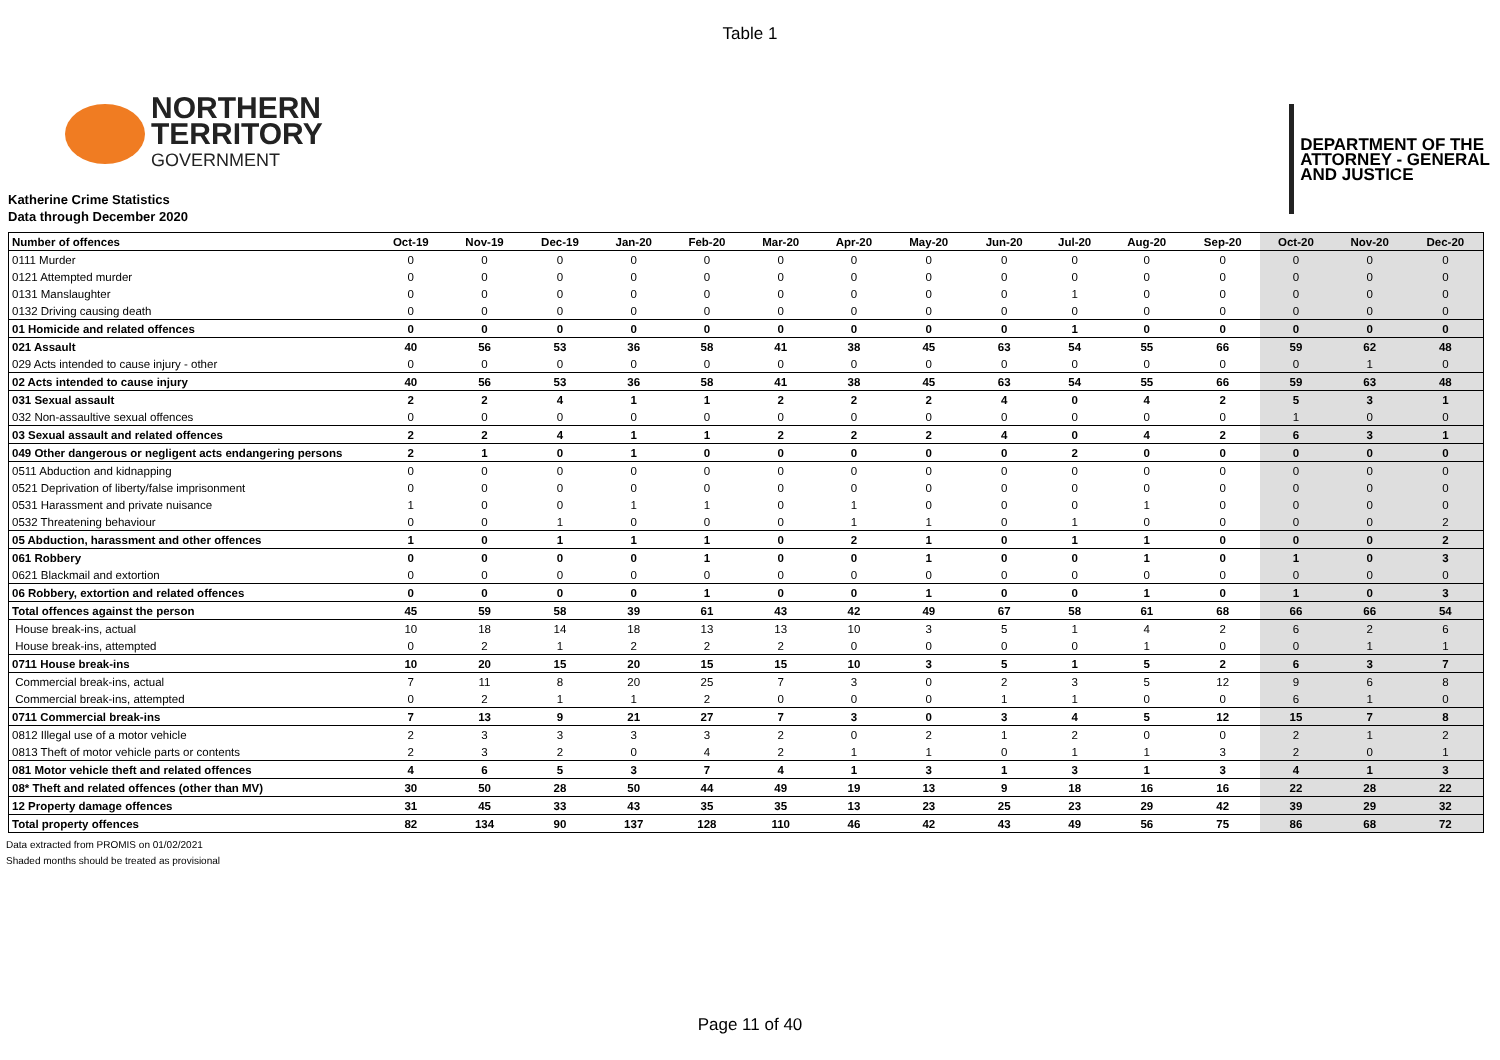Table 1
NORTHERN
TERRITORY
GOVERNMENT
DEPARTMENT OF THE
ATTORNEY - GENERAL
AND JUSTICE
Katherine Crime Statistics
Data through December 2020
| Number of offences | Oct-19 | Nov-19 | Dec-19 | Jan-20 | Feb-20 | Mar-20 | Apr-20 | May-20 | Jun-20 | Jul-20 | Aug-20 | Sep-20 | Oct-20 | Nov-20 | Dec-20 |
| --- | --- | --- | --- | --- | --- | --- | --- | --- | --- | --- | --- | --- | --- | --- | --- |
| 0111 Murder | 0 | 0 | 0 | 0 | 0 | 0 | 0 | 0 | 0 | 0 | 0 | 0 | 0 | 0 | 0 |
| 0121 Attempted murder | 0 | 0 | 0 | 0 | 0 | 0 | 0 | 0 | 0 | 0 | 0 | 0 | 0 | 0 | 0 |
| 0131 Manslaughter | 0 | 0 | 0 | 0 | 0 | 0 | 0 | 0 | 0 | 1 | 0 | 0 | 0 | 0 | 0 |
| 0132 Driving causing death | 0 | 0 | 0 | 0 | 0 | 0 | 0 | 0 | 0 | 0 | 0 | 0 | 0 | 0 | 0 |
| 01 Homicide and related offences | 0 | 0 | 0 | 0 | 0 | 0 | 0 | 0 | 0 | 1 | 0 | 0 | 0 | 0 | 0 |
| 021 Assault | 40 | 56 | 53 | 36 | 58 | 41 | 38 | 45 | 63 | 54 | 55 | 66 | 59 | 62 | 48 |
| 029 Acts intended to cause injury - other | 0 | 0 | 0 | 0 | 0 | 0 | 0 | 0 | 0 | 0 | 0 | 0 | 0 | 1 | 0 |
| 02 Acts intended to cause injury | 40 | 56 | 53 | 36 | 58 | 41 | 38 | 45 | 63 | 54 | 55 | 66 | 59 | 63 | 48 |
| 031 Sexual assault | 2 | 2 | 4 | 1 | 1 | 2 | 2 | 2 | 4 | 0 | 4 | 2 | 5 | 3 | 1 |
| 032 Non-assaultive sexual offences | 0 | 0 | 0 | 0 | 0 | 0 | 0 | 0 | 0 | 0 | 0 | 0 | 1 | 0 | 0 |
| 03 Sexual assault and related offences | 2 | 2 | 4 | 1 | 1 | 2 | 2 | 2 | 4 | 0 | 4 | 2 | 6 | 3 | 1 |
| 049 Other dangerous or negligent acts endangering persons | 2 | 1 | 0 | 1 | 0 | 0 | 0 | 0 | 0 | 2 | 0 | 0 | 0 | 0 | 0 |
| 0511 Abduction and kidnapping | 0 | 0 | 0 | 0 | 0 | 0 | 0 | 0 | 0 | 0 | 0 | 0 | 0 | 0 | 0 |
| 0521 Deprivation of liberty/false imprisonment | 0 | 0 | 0 | 0 | 0 | 0 | 0 | 0 | 0 | 0 | 0 | 0 | 0 | 0 | 0 |
| 0531 Harassment and private nuisance | 1 | 0 | 0 | 1 | 1 | 0 | 1 | 0 | 0 | 0 | 1 | 0 | 0 | 0 | 0 |
| 0532 Threatening behaviour | 0 | 0 | 1 | 0 | 0 | 0 | 1 | 1 | 0 | 1 | 0 | 0 | 0 | 0 | 2 |
| 05 Abduction, harassment and other offences | 1 | 0 | 1 | 1 | 1 | 0 | 2 | 1 | 0 | 1 | 1 | 0 | 0 | 0 | 2 |
| 061 Robbery | 0 | 0 | 0 | 0 | 1 | 0 | 0 | 1 | 0 | 0 | 1 | 0 | 1 | 0 | 3 |
| 0621 Blackmail and extortion | 0 | 0 | 0 | 0 | 0 | 0 | 0 | 0 | 0 | 0 | 0 | 0 | 0 | 0 | 0 |
| 06 Robbery, extortion and related offences | 0 | 0 | 0 | 0 | 1 | 0 | 0 | 1 | 0 | 0 | 1 | 0 | 1 | 0 | 3 |
| Total offences against the person | 45 | 59 | 58 | 39 | 61 | 43 | 42 | 49 | 67 | 58 | 61 | 68 | 66 | 66 | 54 |
| House break-ins, actual | 10 | 18 | 14 | 18 | 13 | 13 | 10 | 3 | 5 | 1 | 4 | 2 | 6 | 2 | 6 |
| House break-ins, attempted | 0 | 2 | 1 | 2 | 2 | 2 | 0 | 0 | 0 | 0 | 1 | 0 | 0 | 1 | 1 |
| 0711 House break-ins | 10 | 20 | 15 | 20 | 15 | 15 | 10 | 3 | 5 | 1 | 5 | 2 | 6 | 3 | 7 |
| Commercial break-ins, actual | 7 | 11 | 8 | 20 | 25 | 7 | 3 | 0 | 2 | 3 | 5 | 12 | 9 | 6 | 8 |
| Commercial break-ins, attempted | 0 | 2 | 1 | 1 | 2 | 0 | 0 | 0 | 1 | 1 | 0 | 0 | 6 | 1 | 0 |
| 0711 Commercial break-ins | 7 | 13 | 9 | 21 | 27 | 7 | 3 | 0 | 3 | 4 | 5 | 12 | 15 | 7 | 8 |
| 0812 Illegal use of a motor vehicle | 2 | 3 | 3 | 3 | 3 | 2 | 0 | 2 | 1 | 2 | 0 | 0 | 2 | 1 | 2 |
| 0813 Theft of motor vehicle parts or contents | 2 | 3 | 2 | 0 | 4 | 2 | 1 | 1 | 0 | 1 | 1 | 3 | 2 | 0 | 1 |
| 081 Motor vehicle theft and related offences | 4 | 6 | 5 | 3 | 7 | 4 | 1 | 3 | 1 | 3 | 1 | 3 | 4 | 1 | 3 |
| 08* Theft and related offences (other than MV) | 30 | 50 | 28 | 50 | 44 | 49 | 19 | 13 | 9 | 18 | 16 | 16 | 22 | 28 | 22 |
| 12 Property damage offences | 31 | 45 | 33 | 43 | 35 | 35 | 13 | 23 | 25 | 23 | 29 | 42 | 39 | 29 | 32 |
| Total property offences | 82 | 134 | 90 | 137 | 128 | 110 | 46 | 42 | 43 | 49 | 56 | 75 | 86 | 68 | 72 |
Data extracted from PROMIS on 01/02/2021
Shaded months should be treated as provisional
Page 11 of 40